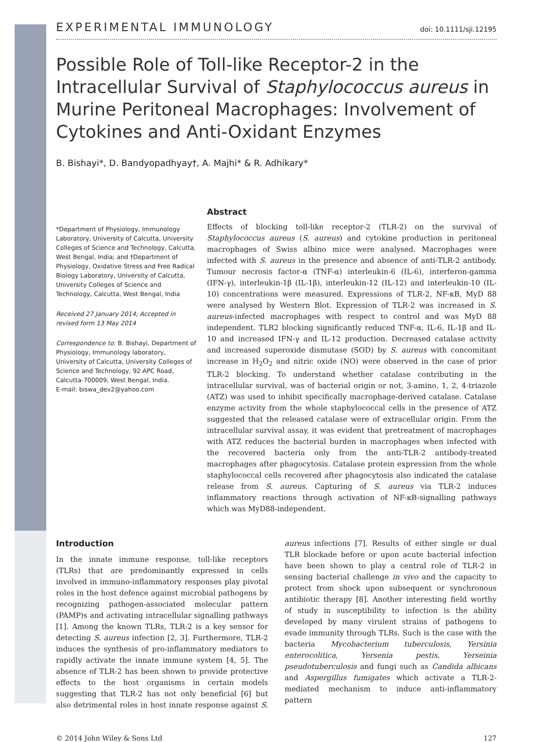EXPERIMENTAL IMMUNOLOGY doi: 10.1111/sji.12195
Possible Role of Toll-like Receptor-2 in the Intracellular Survival of Staphylococcus aureus in Murine Peritoneal Macrophages: Involvement of Cytokines and Anti-Oxidant Enzymes
B. Bishayi*, D. Bandyopadhyay†, A. Majhi* & R. Adhikary*
*Department of Physiology, Immunology Laboratory, University of Calcutta, University Colleges of Science and Technology, Calcutta, West Bengal, India; and †Department of Physiology, Oxidative Stress and Free Radical Biology Laboratory, University of Calcutta, University Colleges of Science and Technology, Calcutta, West Bengal, India
Received 27 January 2014; Accepted in revised form 13 May 2014
Correspondence to: B. Bishayi, Department of Physiology, Immunology laboratory, University of Calcutta, University Colleges of Science and Technology, 92 APC Road, Calcutta-700009, West Bengal, India.
E-mail: biswa_dev2@yahoo.com
Abstract
Effects of blocking toll-like receptor-2 (TLR-2) on the survival of Staphylococcus aureus (S. aureus) and cytokine production in peritoneal macrophages of Swiss albino mice were analysed. Macrophages were infected with S. aureus in the presence and absence of anti-TLR-2 antibody. Tumour necrosis factor-α (TNF-α) interleukin-6 (IL-6), interferon-gamma (IFN-γ), interleukin-1β (IL-1β), interleukin-12 (IL-12) and interleukin-10 (IL-10) concentrations were measured. Expressions of TLR-2, NF-κB, MyD 88 were analysed by Western Blot. Expression of TLR-2 was increased in S. aureus-infected macrophages with respect to control and was MyD 88 independent. TLR2 blocking significantly reduced TNF-α, IL-6, IL-1β and IL-10 and increased IFN-γ and IL-12 production. Decreased catalase activity and increased superoxide dismutase (SOD) by S. aureus with concomitant increase in H<sub>2</sub>O<sub>2</sub> and nitric oxide (NO) were observed in the case of prior TLR-2 blocking. To understand whether catalase contributing in the intracellular survival, was of bacterial origin or not, 3-amino, 1, 2, 4-triazole (ATZ) was used to inhibit specifically macrophage-derived catalase. Catalase enzyme activity from the whole staphylococcal cells in the presence of ATZ suggested that the released catalase were of extracellular origin. From the intracellular survival assay, it was evident that pretreatment of macrophages with ATZ reduces the bacterial burden in macrophages when infected with the recovered bacteria only from the anti-TLR-2 antibody-treated macrophages after phagocytosis. Catalase protein expression from the whole staphylococcal cells recovered after phagocytosis also indicated the catalase release from S. aureus. Capturing of S. aureus via TLR-2 induces inflammatory reactions through activation of NF-κB-signalling pathways which was MyD88-independent.
Introduction
In the innate immune response, toll-like receptors (TLRs) that are predominantly expressed in cells involved in immuno-inflammatory responses play pivotal roles in the host defence against microbial pathogens by recognizing pathogen-associated molecular pattern (PAMP)s and activating intracellular signalling pathways [1]. Among the known TLRs, TLR-2 is a key sensor for detecting S. aureus infection [2, 3]. Furthermore, TLR-2 induces the synthesis of pro-inflammatory mediators to rapidly activate the innate immune system [4, 5]. The absence of TLR-2 has been shown to provide protective effects to the host organisms in certain models suggesting that TLR-2 has not only beneficial [6] but also detrimental roles in host innate response against S. aureus infections [7]. Results of either single or dual TLR blockade before or upon acute bacterial infection have been shown to play a central role of TLR-2 in sensing bacterial challenge in vivo and the capacity to protect from shock upon subsequent or synchronous antibiotic therapy [8]. Another interesting field worthy of study in susceptibility to infection is the ability developed by many virulent strains of pathogens to evade immunity through TLRs. Such is the case with the bacteria Mycobacterium tuberculosis, Yersinia enterocolitica, Yersenia pestis, Yerseinia pseudotuberculosis and fungi such as Candida albicans and Aspergillus fumigates which activate a TLR-2-mediated mechanism to induce anti-inflammatory pattern
© 2014 John Wiley & Sons Ltd 127